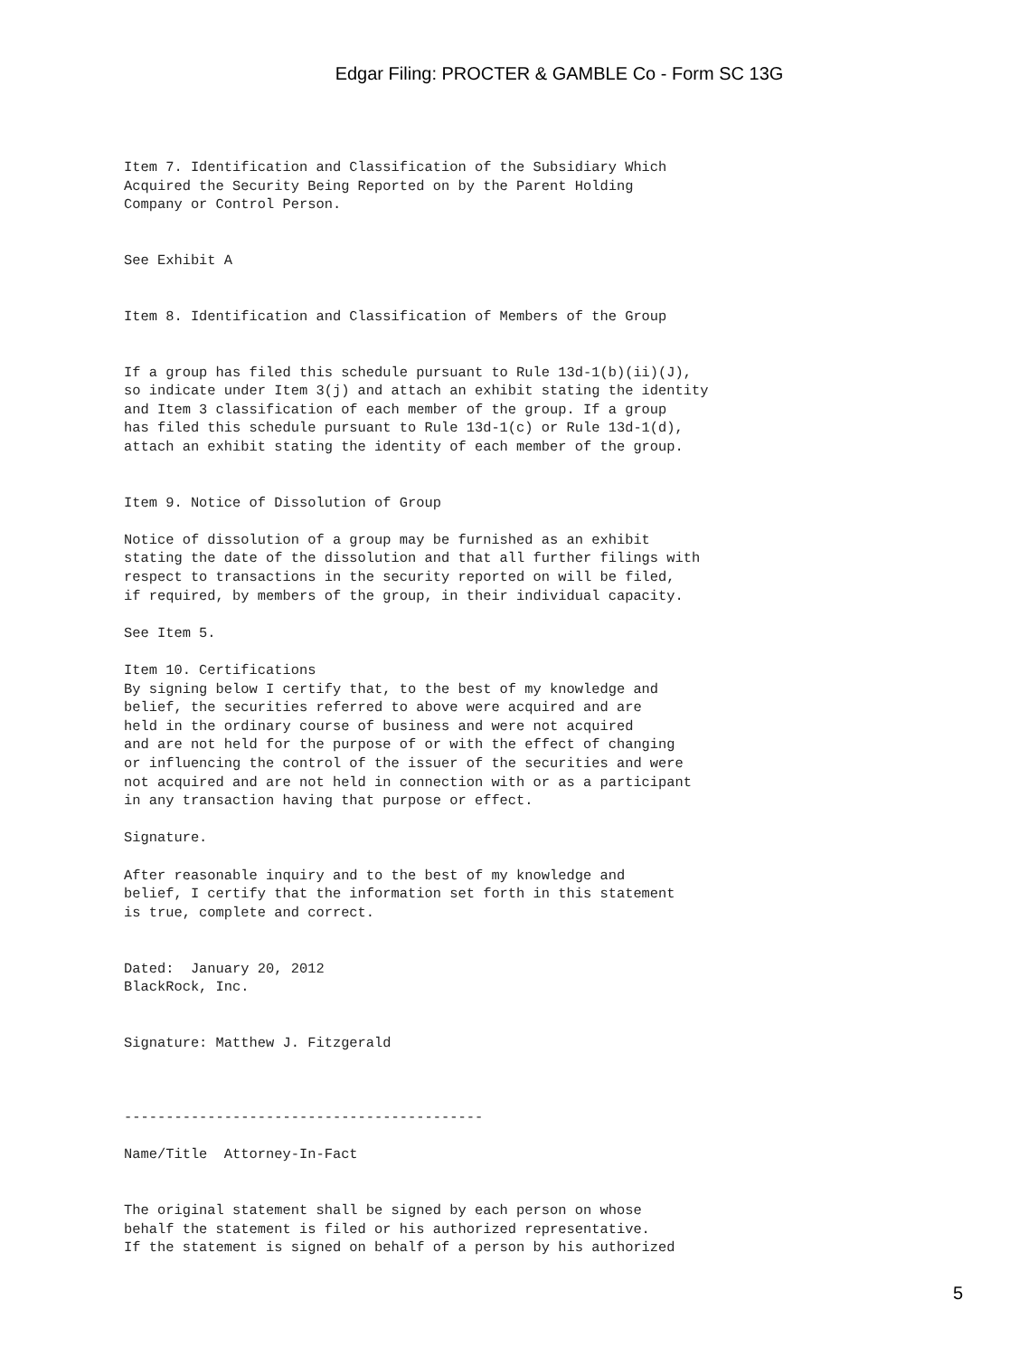Edgar Filing: PROCTER & GAMBLE Co - Form SC 13G
Item 7. Identification and Classification of the Subsidiary Which
Acquired the Security Being Reported on by the Parent Holding
Company or Control Person.


See Exhibit A


Item 8. Identification and Classification of Members of the Group


If a group has filed this schedule pursuant to Rule 13d-1(b)(ii)(J),
so indicate under Item 3(j) and attach an exhibit stating the identity
and Item 3 classification of each member of the group. If a group
has filed this schedule pursuant to Rule 13d-1(c) or Rule 13d-1(d),
attach an exhibit stating the identity of each member of the group.


Item 9. Notice of Dissolution of Group

Notice of dissolution of a group may be furnished as an exhibit
stating the date of the dissolution and that all further filings with
respect to transactions in the security reported on will be filed,
if required, by members of the group, in their individual capacity.

See Item 5.

Item 10. Certifications
By signing below I certify that, to the best of my knowledge and
belief, the securities referred to above were acquired and are
held in the ordinary course of business and were not acquired
and are not held for the purpose of or with the effect of changing
or influencing the control of the issuer of the securities and were
not acquired and are not held in connection with or as a participant
in any transaction having that purpose or effect.

Signature.

After reasonable inquiry and to the best of my knowledge and
belief, I certify that the information set forth in this statement
is true, complete and correct.


Dated:  January 20, 2012
BlackRock, Inc.


Signature: Matthew J. Fitzgerald



-------------------------------------------

Name/Title  Attorney-In-Fact


The original statement shall be signed by each person on whose
behalf the statement is filed or his authorized representative.
If the statement is signed on behalf of a person by his authorized
5